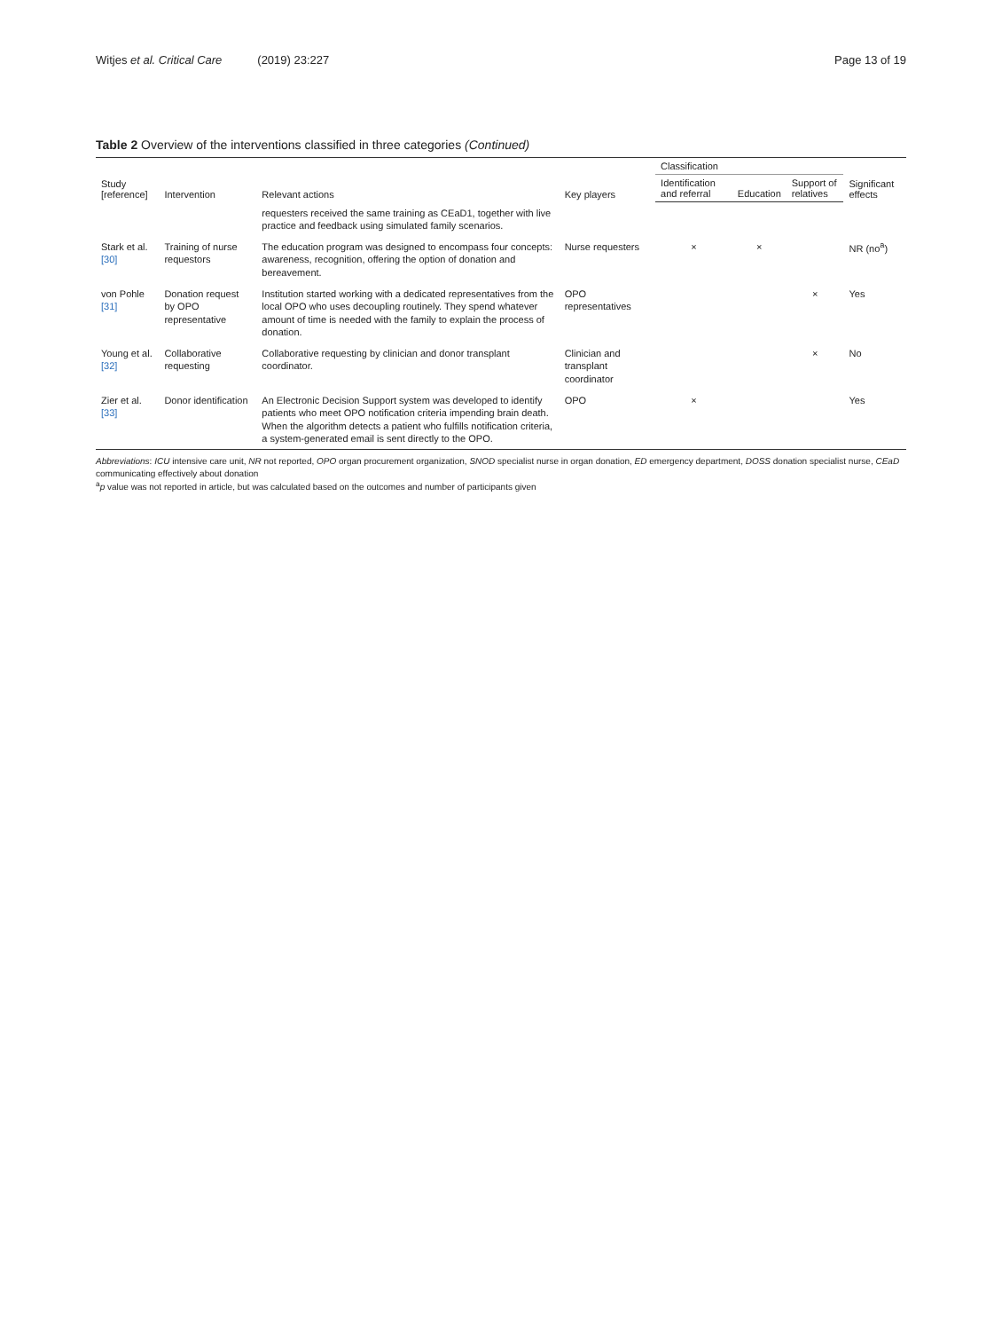Witjes et al. Critical Care (2019) 23:227
Page 13 of 19
Table 2 Overview of the interventions classified in three categories (Continued)
| Study [reference] | Intervention | Relevant actions | Key players | Classification | | | Significant effects |
| --- | --- | --- | --- | --- | --- | --- | --- |
| | | | | Identification and referral | Education | Support of relatives | |
| | | requesters received the same training as CEaD1, together with live practice and feedback using simulated family scenarios. | | | | | |
| Stark et al. [30] | Training of nurse requestors | The education program was designed to encompass four concepts: awareness, recognition, offering the option of donation and bereavement. | Nurse requesters | × | × | | NR (no<sup>a</sup>) |
| von Pohle [31] | Donation request by OPO representative | Institution started working with a dedicated representatives from the local OPO who uses decoupling routinely. They spend whatever amount of time is needed with the family to explain the process of donation. | OPO representatives | | | × | Yes |
| Young et al. [32] | Collaborative requesting | Collaborative requesting by clinician and donor transplant coordinator. | Clinician and transplant coordinator | | | × | No |
| Zier et al. [33] | Donor identification | An Electronic Decision Support system was developed to identify patients who meet OPO notification criteria impending brain death. When the algorithm detects a patient who fulfills notification criteria, a system-generated email is sent directly to the OPO. | OPO | × | | | Yes |
Abbreviations: ICU intensive care unit, NR not reported, OPO organ procurement organization, SNOD specialist nurse in organ donation, ED emergency department, DOSS donation specialist nurse, CEaD communicating effectively about donation
<sup>a</sup> p value was not reported in article, but was calculated based on the outcomes and number of participants given